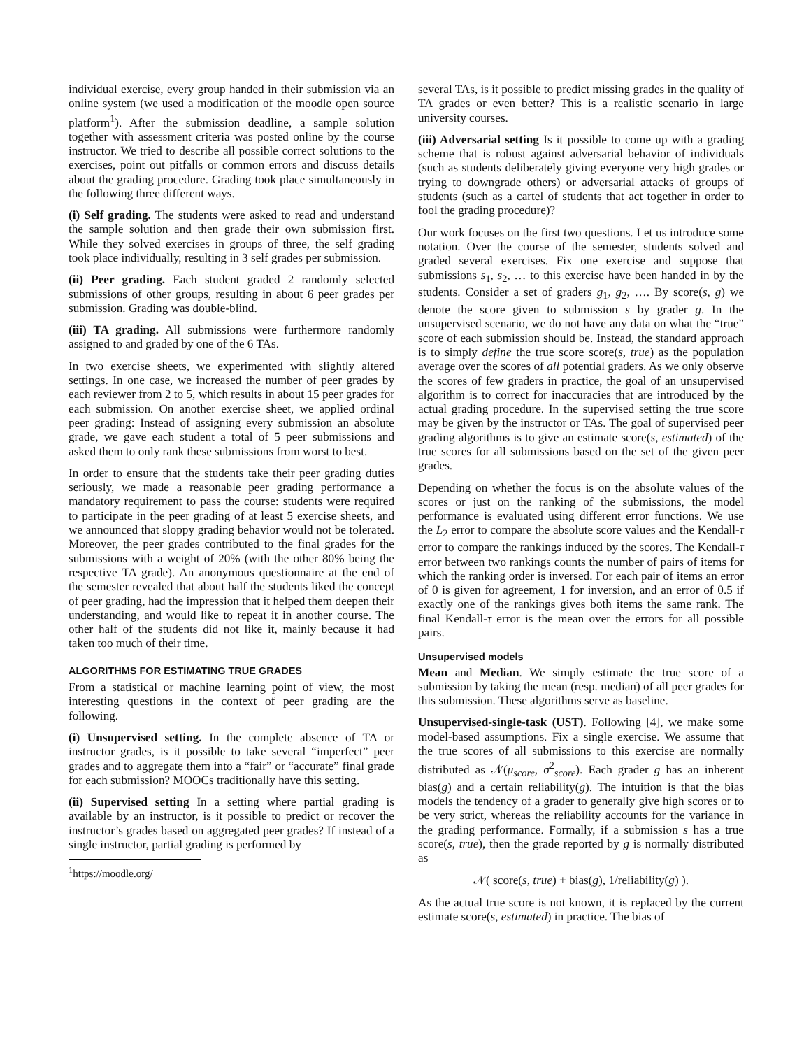individual exercise, every group handed in their submission via an online system (we used a modification of the moodle open source platform<sup>1</sup>). After the submission deadline, a sample solution together with assessment criteria was posted online by the course instructor. We tried to describe all possible correct solutions to the exercises, point out pitfalls or common errors and discuss details about the grading procedure. Grading took place simultaneously in the following three different ways.
(i) Self grading. The students were asked to read and understand the sample solution and then grade their own submission first. While they solved exercises in groups of three, the self grading took place individually, resulting in 3 self grades per submission.
(ii) Peer grading. Each student graded 2 randomly selected submissions of other groups, resulting in about 6 peer grades per submission. Grading was double-blind.
(iii) TA grading. All submissions were furthermore randomly assigned to and graded by one of the 6 TAs.
In two exercise sheets, we experimented with slightly altered settings. In one case, we increased the number of peer grades by each reviewer from 2 to 5, which results in about 15 peer grades for each submission. On another exercise sheet, we applied ordinal peer grading: Instead of assigning every submission an absolute grade, we gave each student a total of 5 peer submissions and asked them to only rank these submissions from worst to best.
In order to ensure that the students take their peer grading duties seriously, we made a reasonable peer grading performance a mandatory requirement to pass the course: students were required to participate in the peer grading of at least 5 exercise sheets, and we announced that sloppy grading behavior would not be tolerated. Moreover, the peer grades contributed to the final grades for the submissions with a weight of 20% (with the other 80% being the respective TA grade). An anonymous questionnaire at the end of the semester revealed that about half the students liked the concept of peer grading, had the impression that it helped them deepen their understanding, and would like to repeat it in another course. The other half of the students did not like it, mainly because it had taken too much of their time.
ALGORITHMS FOR ESTIMATING TRUE GRADES
From a statistical or machine learning point of view, the most interesting questions in the context of peer grading are the following.
(i) Unsupervised setting. In the complete absence of TA or instructor grades, is it possible to take several “imperfect” peer grades and to aggregate them into a “fair” or “accurate” final grade for each submission? MOOCs traditionally have this setting.
(ii) Supervised setting In a setting where partial grading is available by an instructor, is it possible to predict or recover the instructor’s grades based on aggregated peer grades? If instead of a single instructor, partial grading is performed by
<sup>1</sup> https://moodle.org/
several TAs, is it possible to predict missing grades in the quality of TA grades or even better? This is a realistic scenario in large university courses.
(iii) Adversarial setting Is it possible to come up with a grading scheme that is robust against adversarial behavior of individuals (such as students deliberately giving everyone very high grades or trying to downgrade others) or adversarial attacks of groups of students (such as a cartel of students that act together in order to fool the grading procedure)?
Our work focuses on the first two questions. Let us introduce some notation. Over the course of the semester, students solved and graded several exercises. Fix one exercise and suppose that submissions s<sub>1</sub>, s<sub>2</sub>, … to this exercise have been handed in by the students. Consider a set of graders g<sub>1</sub>, g<sub>2</sub>, …. By score(s, g) we denote the score given to submission s by grader g. In the unsupervised scenario, we do not have any data on what the “true” score of each submission should be. Instead, the standard approach is to simply define the true score score(s, true) as the population average over the scores of all potential graders. As we only observe the scores of few graders in practice, the goal of an unsupervised algorithm is to correct for inaccuracies that are introduced by the actual grading procedure. In the supervised setting the true score may be given by the instructor or TAs. The goal of supervised peer grading algorithms is to give an estimate score(s, estimated) of the true scores for all submissions based on the set of the given peer grades.
Depending on whether the focus is on the absolute values of the scores or just on the ranking of the submissions, the model performance is evaluated using different error functions. We use the L<sub>2</sub> error to compare the absolute score values and the Kendall-τ error to compare the rankings induced by the scores. The Kendall-τ error between two rankings counts the number of pairs of items for which the ranking order is inversed. For each pair of items an error of 0 is given for agreement, 1 for inversion, and an error of 0.5 if exactly one of the rankings gives both items the same rank. The final Kendall-τ error is the mean over the errors for all possible pairs.
Unsupervised models
Mean and Median. We simply estimate the true score of a submission by taking the mean (resp. median) of all peer grades for this submission. These algorithms serve as baseline.
Unsupervised-single-task (UST). Following [4], we make some model-based assumptions. Fix a single exercise. We assume that the true scores of all submissions to this exercise are normally distributed as 𝒩(μ<sub>score</sub>, σ<sup>2</sup><sub>score</sub>). Each grader g has an inherent bias(g) and a certain reliability(g). The intuition is that the bias models the tendency of a grader to generally give high scores or to be very strict, whereas the reliability accounts for the variance in the grading performance. Formally, if a submission s has a true score(s, true), then the grade reported by g is normally distributed as
𝒩( score(s, true) + bias(g), 1/reliability(g) ).
As the actual true score is not known, it is replaced by the current estimate score(s, estimated) in practice. The bias of